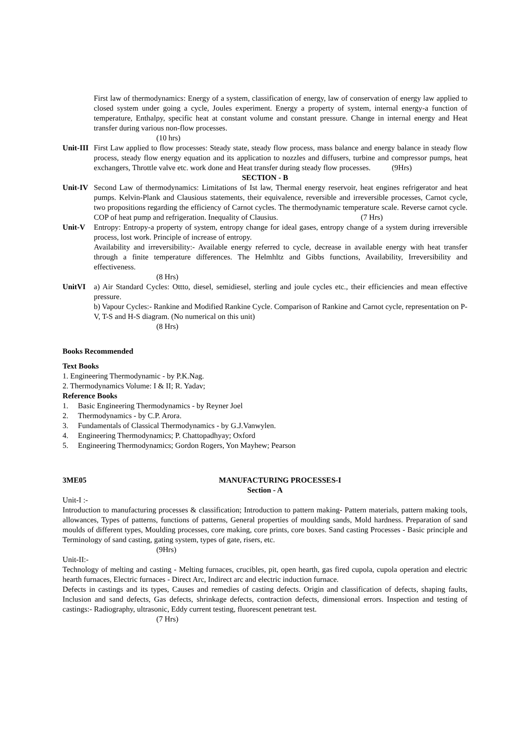First law of thermodynamics: Energy of a system, classification of energy, law of conservation of energy law applied to closed system under going a cycle, Joules experiment. Energy a property of system, internal energy-a function of temperature, Enthalpy, specific heat at constant volume and constant pressure. Change in internal energy and Heat transfer during various non-flow processes.
(10 hrs)
Unit-III
First Law applied to flow processes: Steady state, steady flow process, mass balance and energy balance in steady flow process, steady flow energy equation and its application to nozzles and diffusers, turbine and compressor pumps, heat exchangers, Throttle valve etc. work done and Heat transfer during steady flow processes. (9Hrs)
SECTION - B
Unit-IV
Second Law of thermodynamics: Limitations of Ist law, Thermal energy reservoir, heat engines refrigerator and heat pumps. Kelvin-Plank and Clausious statements, their equivalence, reversible and irreversible processes, Carnot cycle, two propositions regarding the efficiency of Carnot cycles. The thermodynamic temperature scale. Reverse carnot cycle. COP of heat pump and refrigeration. Inequality of Clausius. (7 Hrs)
Unit-V Entropy: Entropy-a property of system, entropy change for ideal gases, entropy change of a system during irreversible process, lost work. Principle of increase of entropy.
Availability and irreversibility:- Available energy referred to cycle, decrease in available energy with heat transfer through a finite temperature differences. The Helmhltz and Gibbs functions, Availability, Irreversibility and effectiveness.
(8 Hrs)
UnitVI a) Air Standard Cycles: Ottto, diesel, semidiesel, sterling and joule cycles etc., their efficiencies and mean effective pressure.
b) Vapour Cycles:- Rankine and Modified Rankine Cycle. Comparison of Rankine and Carnot cycle, representation on P-V, T-S and H-S diagram. (No numerical on this unit)
(8 Hrs)
Books Recommended
Text Books
1. Engineering Thermodynamic - by P.K.Nag.
2. Thermodynamics Volume: I & II; R. Yadav;
Reference Books
1. Basic Engineering Thermodynamics - by Reyner Joel
2. Thermodynamics - by C.P. Arora.
3. Fundamentals of Classical Thermodynamics - by G.J.Vanwylen.
4. Engineering Thermodynamics; P. Chattopadhyay; Oxford
5. Engineering Thermodynamics; Gordon Rogers, Yon Mayhew; Pearson
3ME05 MANUFACTURING PROCESSES-I
Section - A
Unit-I :-
Introduction to manufacturing processes & classification; Introduction to pattern making- Pattern materials, pattern making tools, allowances, Types of patterns, functions of patterns, General properties of moulding sands, Mold hardness. Preparation of sand moulds of different types, Moulding processes, core making, core prints, core boxes. Sand casting Processes - Basic principle and Terminology of sand casting, gating system, types of gate, risers, etc.
(9Hrs)
Unit-II:-
Technology of melting and casting - Melting furnaces, crucibles, pit, open hearth, gas fired cupola, cupola operation and electric hearth furnaces, Electric furnaces - Direct Arc, Indirect arc and electric induction furnace.
Defects in castings and its types, Causes and remedies of casting defects. Origin and classification of defects, shaping faults, Inclusion and sand defects, Gas defects, shrinkage defects, contraction defects, dimensional errors. Inspection and testing of castings:- Radiography, ultrasonic, Eddy current testing, fluorescent penetrant test.
(7 Hrs)